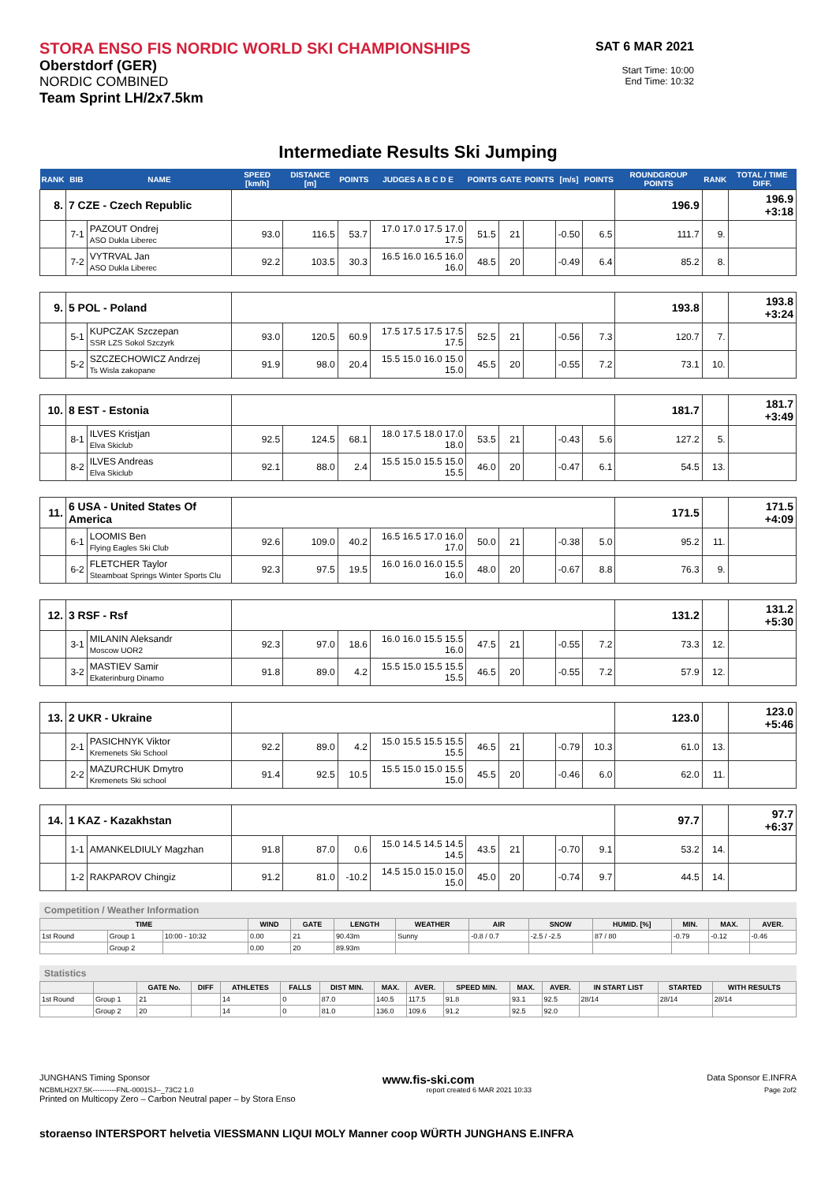STORA ENSO FIS NORDIC WORLD SKI CHAMPIONSHIPS
Oberstdorf (GER)
NORDIC COMBINED
Team Sprint LH/2x7.5km
SAT 6 MAR 2021
Start Time: 10:00
End Time: 10:32
Intermediate Results Ski Jumping
| RANK | BIB | NAME | SPEED [km/h] | DISTANCE [m] | POINTS | JUDGES A B C D E | POINTS | GATE | POINTS | [m/s] | POINTS | ROUNDGROUP POINTS | RANK | TOTAL / TIME DIFF. |
| --- | --- | --- | --- | --- | --- | --- | --- | --- | --- | --- | --- | --- | --- | --- |
| 8. | 7 CZE - Czech Republic | | | | | | | | | | | 196.9 | | 196.9 +3:18 |
| | 7-1 | PAZOUT Ondrej ASO Dukla Liberec | 93.0 | 116.5 | 53.7 | 17.0 17.0 17.5 17.0 17.5 | 51.5 | 21 | | -0.50 | 6.5 | 111.7 | 9. | |
| | 7-2 | VYTRVAL Jan ASO Dukla Liberec | 92.2 | 103.5 | 30.3 | 16.5 16.0 16.5 16.0 16.0 | 48.5 | 20 | | -0.49 | 6.4 | 85.2 | 8. | |
| 9. | 5 POL - Poland | | | | | | | | | | | 193.8 | | 193.8 +3:24 |
| | 5-1 | KUPCZAK Szczepan SSR LZS Sokol Szczyrk | 93.0 | 120.5 | 60.9 | 17.5 17.5 17.5 17.5 17.5 | 52.5 | 21 | | -0.56 | 7.3 | 120.7 | 7. | |
| | 5-2 | SZCZECHOWICZ Andrzej Ts Wisla zakopane | 91.9 | 98.0 | 20.4 | 15.5 15.0 16.0 15.0 15.0 | 45.5 | 20 | | -0.55 | 7.2 | 73.1 | 10. | |
| 10. | 8 EST - Estonia | | | | | | | | | | | 181.7 | | 181.7 +3:49 |
| | 8-1 | ILVES Kristjan Elva Skiclub | 92.5 | 124.5 | 68.1 | 18.0 17.5 18.0 17.0 18.0 | 53.5 | 21 | | -0.43 | 5.6 | 127.2 | 5. | |
| | 8-2 | ILVES Andreas Elva Skiclub | 92.1 | 88.0 | 2.4 | 15.5 15.0 15.5 15.0 15.5 | 46.0 | 20 | | -0.47 | 6.1 | 54.5 | 13. | |
| 11. | 6 USA - United States Of America | | | | | | | | | | | 171.5 | | 171.5 +4:09 |
| | 6-1 | LOOMIS Ben Flying Eagles Ski Club | 92.6 | 109.0 | 40.2 | 16.5 16.5 17.0 16.0 17.0 | 50.0 | 21 | | -0.38 | 5.0 | 95.2 | 11. | |
| | 6-2 | FLETCHER Taylor Steamboat Springs Winter Sports Clu | 92.3 | 97.5 | 19.5 | 16.0 16.0 16.0 15.5 16.0 | 48.0 | 20 | | -0.67 | 8.8 | 76.3 | 9. | |
| 12. | 3 RSF - Rsf | | | | | | | | | | | 131.2 | | 131.2 +5:30 |
| | 3-1 | MILANIN Aleksandr Moscow UOR2 | 92.3 | 97.0 | 18.6 | 16.0 16.0 15.5 15.5 16.0 | 47.5 | 21 | | -0.55 | 7.2 | 73.3 | 12. | |
| | 3-2 | MASTIEV Samir Ekaterinburg Dinamo | 91.8 | 89.0 | 4.2 | 15.5 15.0 15.5 15.5 15.5 | 46.5 | 20 | | -0.55 | 7.2 | 57.9 | 12. | |
| 13. | 2 UKR - Ukraine | | | | | | | | | | | 123.0 | | 123.0 +5:46 |
| | 2-1 | PASICHNYK Viktor Kremenets Ski School | 92.2 | 89.0 | 4.2 | 15.0 15.5 15.5 15.5 15.5 | 46.5 | 21 | | -0.79 | 10.3 | 61.0 | 13. | |
| | 2-2 | MAZURCHUK Dmytro Kremenets Ski school | 91.4 | 92.5 | 10.5 | 15.5 15.0 15.0 15.5 15.0 | 45.5 | 20 | | -0.46 | 6.0 | 62.0 | 11. | |
| 14. | 1 KAZ - Kazakhstan | | | | | | | | | | | 97.7 | | 97.7 +6:37 |
| | 1-1 | AMANKELDIULY Magzhan | 91.8 | 87.0 | 0.6 | 15.0 14.5 14.5 14.5 14.5 | 43.5 | 21 | | -0.70 | 9.1 | 53.2 | 14. | |
| | 1-2 | RAKPAROV Chingiz | 91.2 | 81.0 | -10.2 | 14.5 15.0 15.0 15.0 15.0 | 45.0 | 20 | | -0.74 | 9.7 | 44.5 | 14. | |
Competition / Weather Information
| TIME | | | WIND | GATE | LENGTH | WEATHER | AIR | SNOW | HUMID. [%] | MIN. | MAX. | AVER. |
| --- | --- | --- | --- | --- | --- | --- | --- | --- | --- | --- | --- | --- |
| 1st Round | Group 1 | 10:00 - 10:32 | 0.00 | 21 | 90.43m | Sunny | -0.8 / 0.7 | -2.5 / -2.5 | 87 / 80 | -0.79 | -0.12 | -0.46 |
| | Group 2 | | 0.00 | 20 | 89.93m | | | | | | | |
Statistics
| | | GATE No. | DIFF | ATHLETES | FALLS | DIST MIN. | MAX. | AVER. | SPEED MIN. | MAX. | AVER. | IN START LIST | STARTED | WITH RESULTS |
| --- | --- | --- | --- | --- | --- | --- | --- | --- | --- | --- | --- | --- | --- | --- |
| 1st Round | Group 1 | 21 | | 14 | 0 | 87.0 | 140.5 | 117.5 | 91.8 | 93.1 | 92.5 | 28/14 | 28/14 | 28/14 |
| | Group 2 | 20 | | 14 | 0 | 81.0 | 136.0 | 109.6 | 91.2 | 92.5 | 92.0 | | | |
JUNGHANS Timing Sponsor www.fis-ski.com Data Sponsor E.INFRA
NCBMLH2X7.5K----------FNL-0001SJ--_73C2 1.0 report created 6 MAR 2021 10:33 Page 2of2
Printed on Multicopy Zero – Carbon Neutral paper – by Stora Enso
storaenso INTERSPORT helvetia VIESSMANN LIQUI MOLY Manner coop WÜRTH JUNGHANS E.INFRA